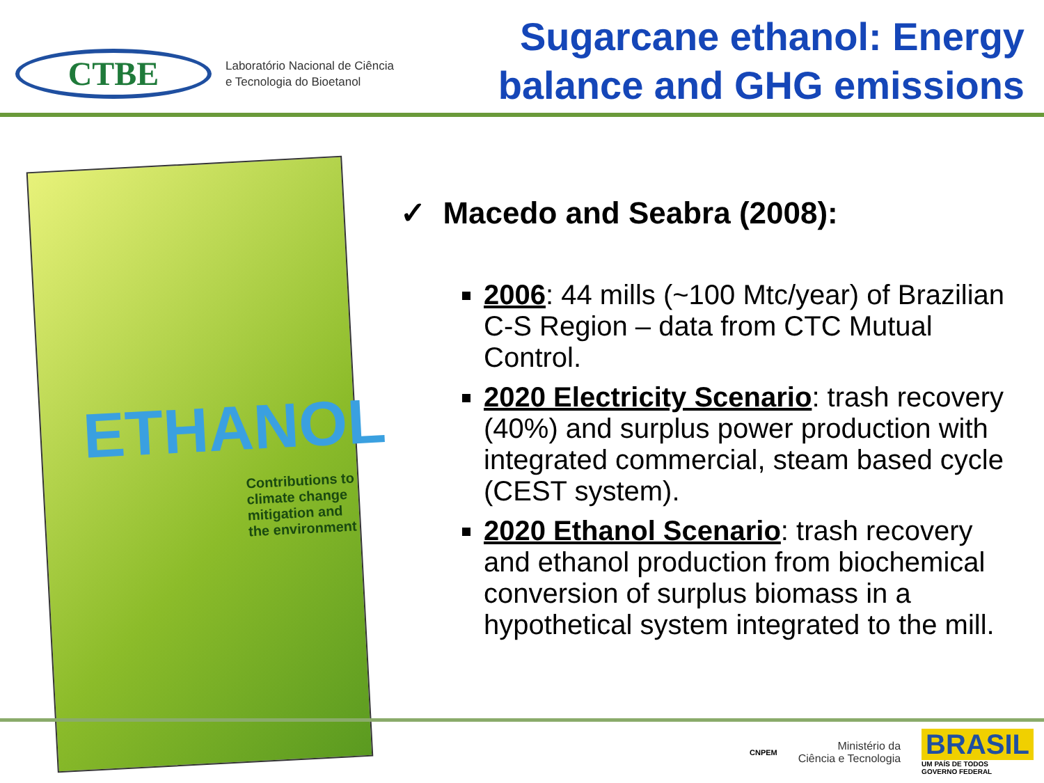CTBE
Laboratório Nacional de Ciência
e Tecnologia do Bioetanol
Sugarcane ethanol: Energy
balance and GHG emissions
ETHANOL
Contributions to climate change mitigation and the environment
✓ Macedo and Seabra (2008):
2006: 44 mills (~100 Mtc/year) of Brazilian C-S Region – data from CTC Mutual Control.
2020 Electricity Scenario: trash recovery (40%) and surplus power production with integrated commercial, steam based cycle (CEST system).
2020 Ethanol Scenario: trash recovery and ethanol production from biochemical conversion of surplus biomass in a hypothetical system integrated to the mill.
CNPEM
Ministério da
Ciência e Tecnologia
BRASIL
UM PAÍS DE TODOS
GOVERNO FEDERAL